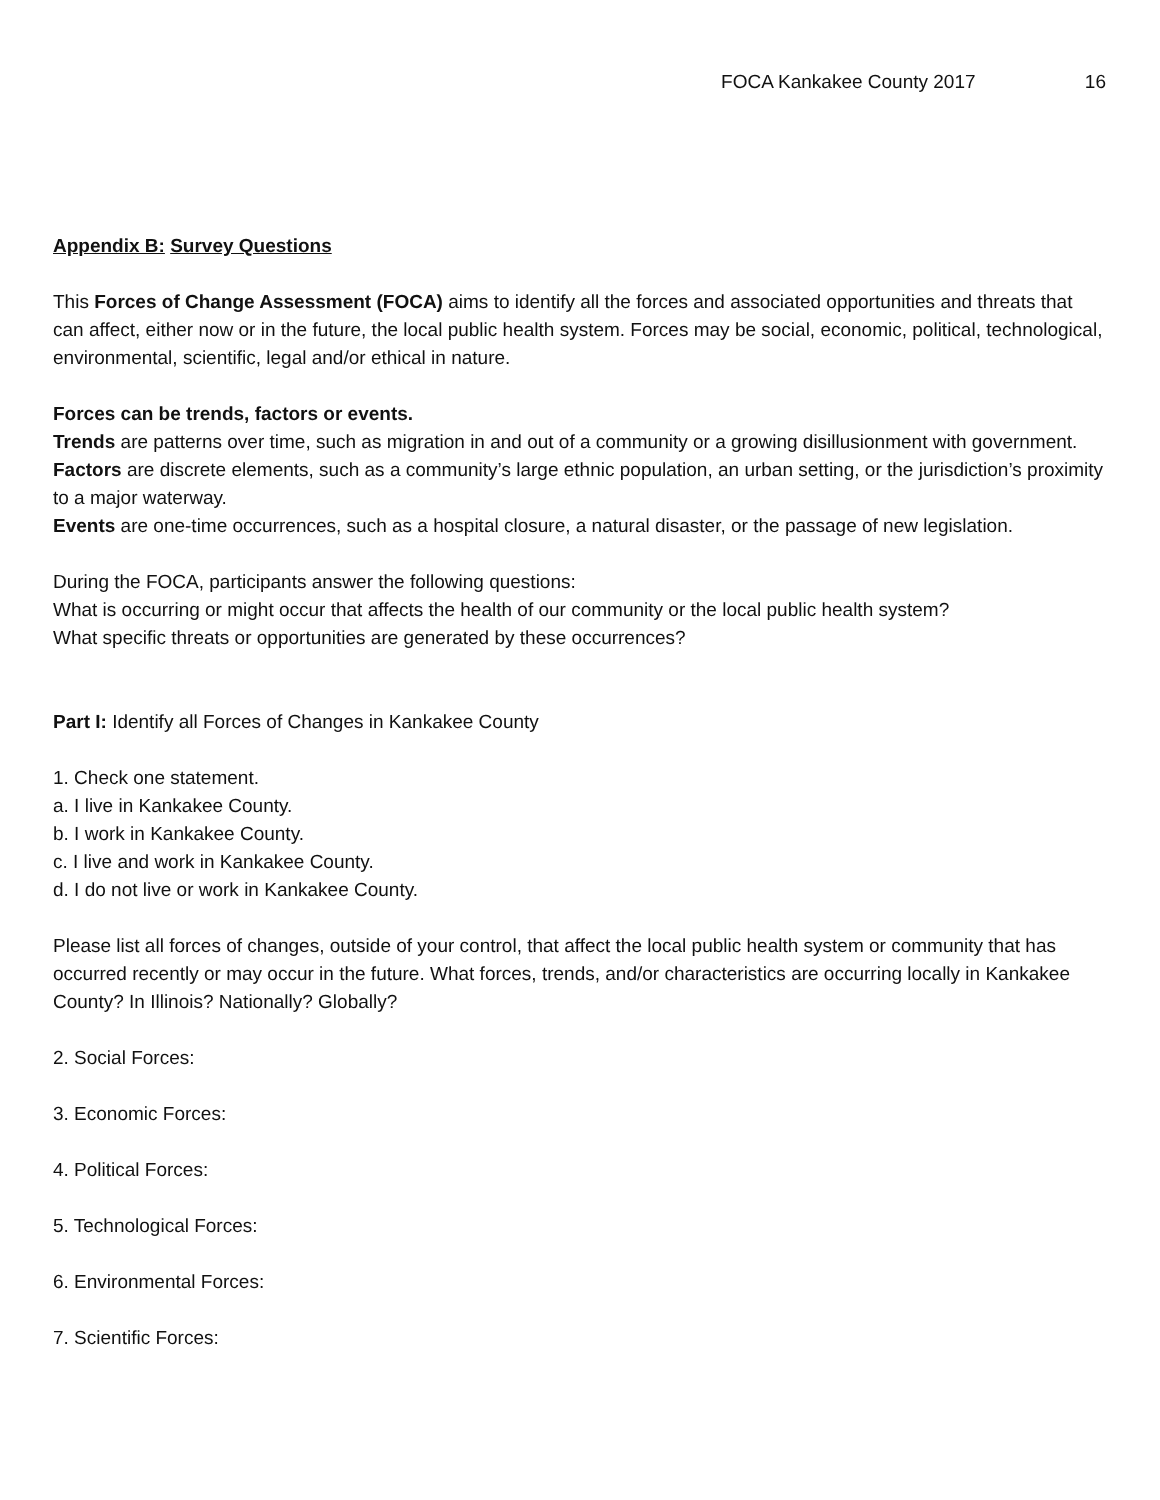FOCA Kankakee County 2017 16
Appendix B: Survey Questions
This Forces of Change Assessment (FOCA) aims to identify all the forces and associated opportunities and threats that can affect, either now or in the future, the local public health system. Forces may be social, economic, political, technological, environmental, scientific, legal and/or ethical in nature.
Forces can be trends, factors or events.
Trends are patterns over time, such as migration in and out of a community or a growing disillusionment with government.
Factors are discrete elements, such as a community’s large ethnic population, an urban setting, or the jurisdiction’s proximity to a major waterway.
Events are one-time occurrences, such as a hospital closure, a natural disaster, or the passage of new legislation.
During the FOCA, participants answer the following questions:
What is occurring or might occur that affects the health of our community or the local public health system?
What specific threats or opportunities are generated by these occurrences?
Part I: Identify all Forces of Changes in Kankakee County
1. Check one statement.
a. I live in Kankakee County.
b. I work in Kankakee County.
c. I live and work in Kankakee County.
d. I do not live or work in Kankakee County.
Please list all forces of changes, outside of your control, that affect the local public health system or community that has occurred recently or may occur in the future. What forces, trends, and/or characteristics are occurring locally in Kankakee County? In Illinois? Nationally? Globally?
2. Social Forces:
3. Economic Forces:
4. Political Forces:
5. Technological Forces:
6. Environmental Forces:
7. Scientific Forces: